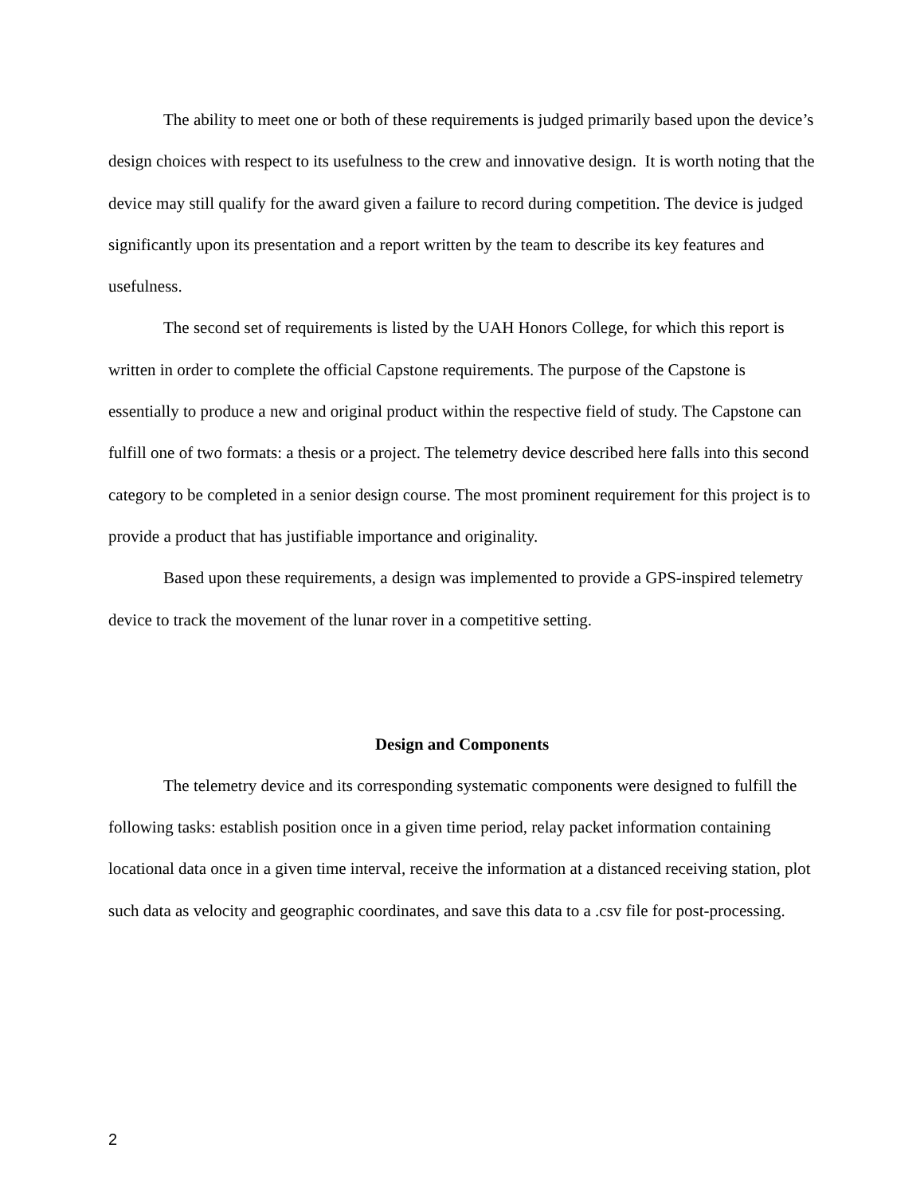The ability to meet one or both of these requirements is judged primarily based upon the device’s design choices with respect to its usefulness to the crew and innovative design. It is worth noting that the device may still qualify for the award given a failure to record during competition. The device is judged significantly upon its presentation and a report written by the team to describe its key features and usefulness.
The second set of requirements is listed by the UAH Honors College, for which this report is written in order to complete the official Capstone requirements. The purpose of the Capstone is essentially to produce a new and original product within the respective field of study. The Capstone can fulfill one of two formats: a thesis or a project. The telemetry device described here falls into this second category to be completed in a senior design course. The most prominent requirement for this project is to provide a product that has justifiable importance and originality.
Based upon these requirements, a design was implemented to provide a GPS-inspired telemetry device to track the movement of the lunar rover in a competitive setting.
Design and Components
The telemetry device and its corresponding systematic components were designed to fulfill the following tasks: establish position once in a given time period, relay packet information containing locational data once in a given time interval, receive the information at a distanced receiving station, plot such data as velocity and geographic coordinates, and save this data to a .csv file for post-processing.
2